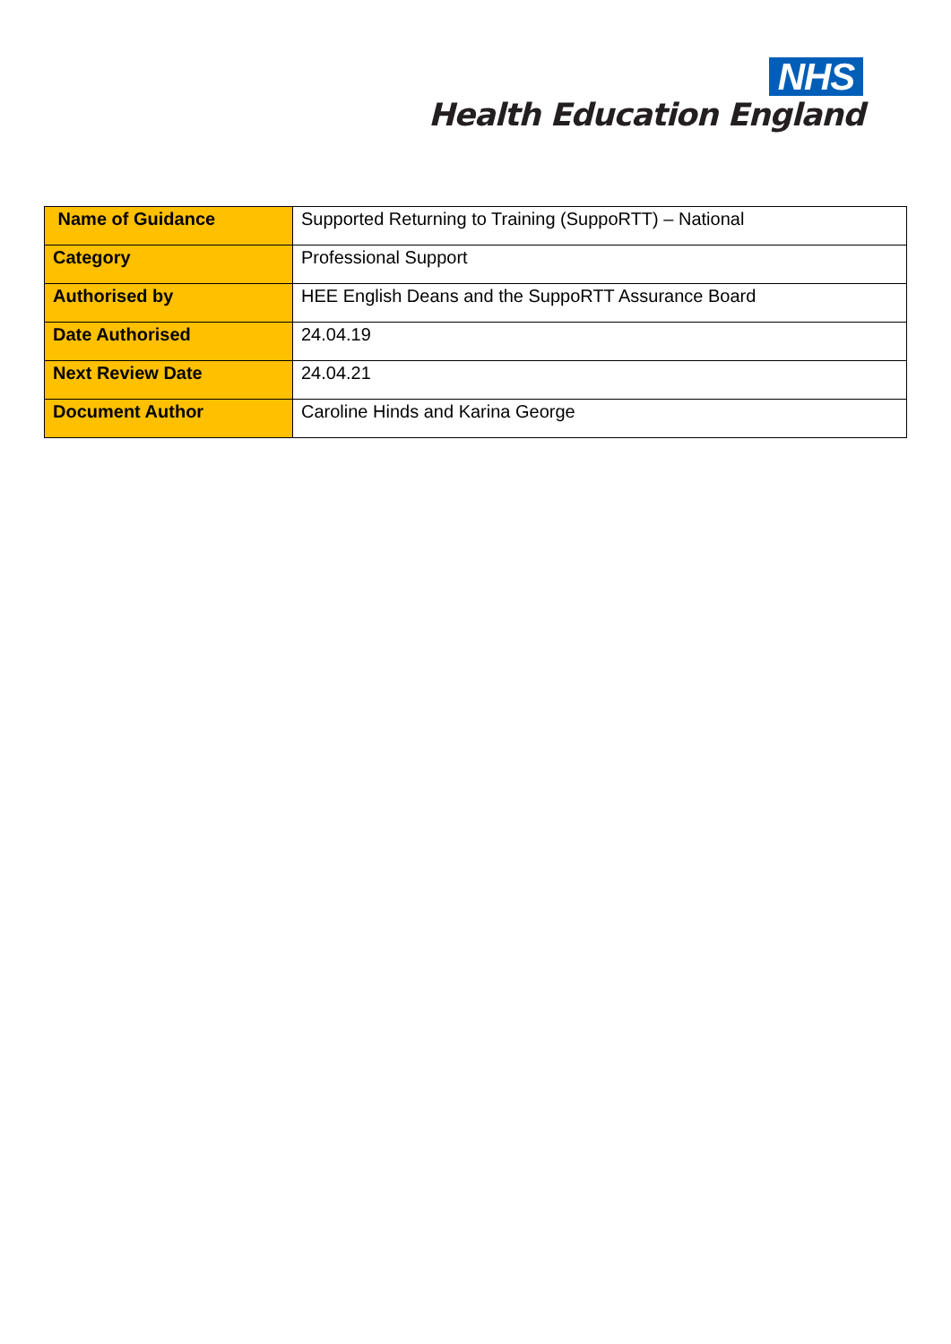NHS
Health Education England
| Name of Guidance | Supported Returning to Training (SuppoRTT) – National |
| Category | Professional Support |
| Authorised by | HEE English Deans and the SuppoRTT Assurance Board |
| Date Authorised | 24.04.19 |
| Next Review Date | 24.04.21 |
| Document Author | Caroline Hinds and Karina George |